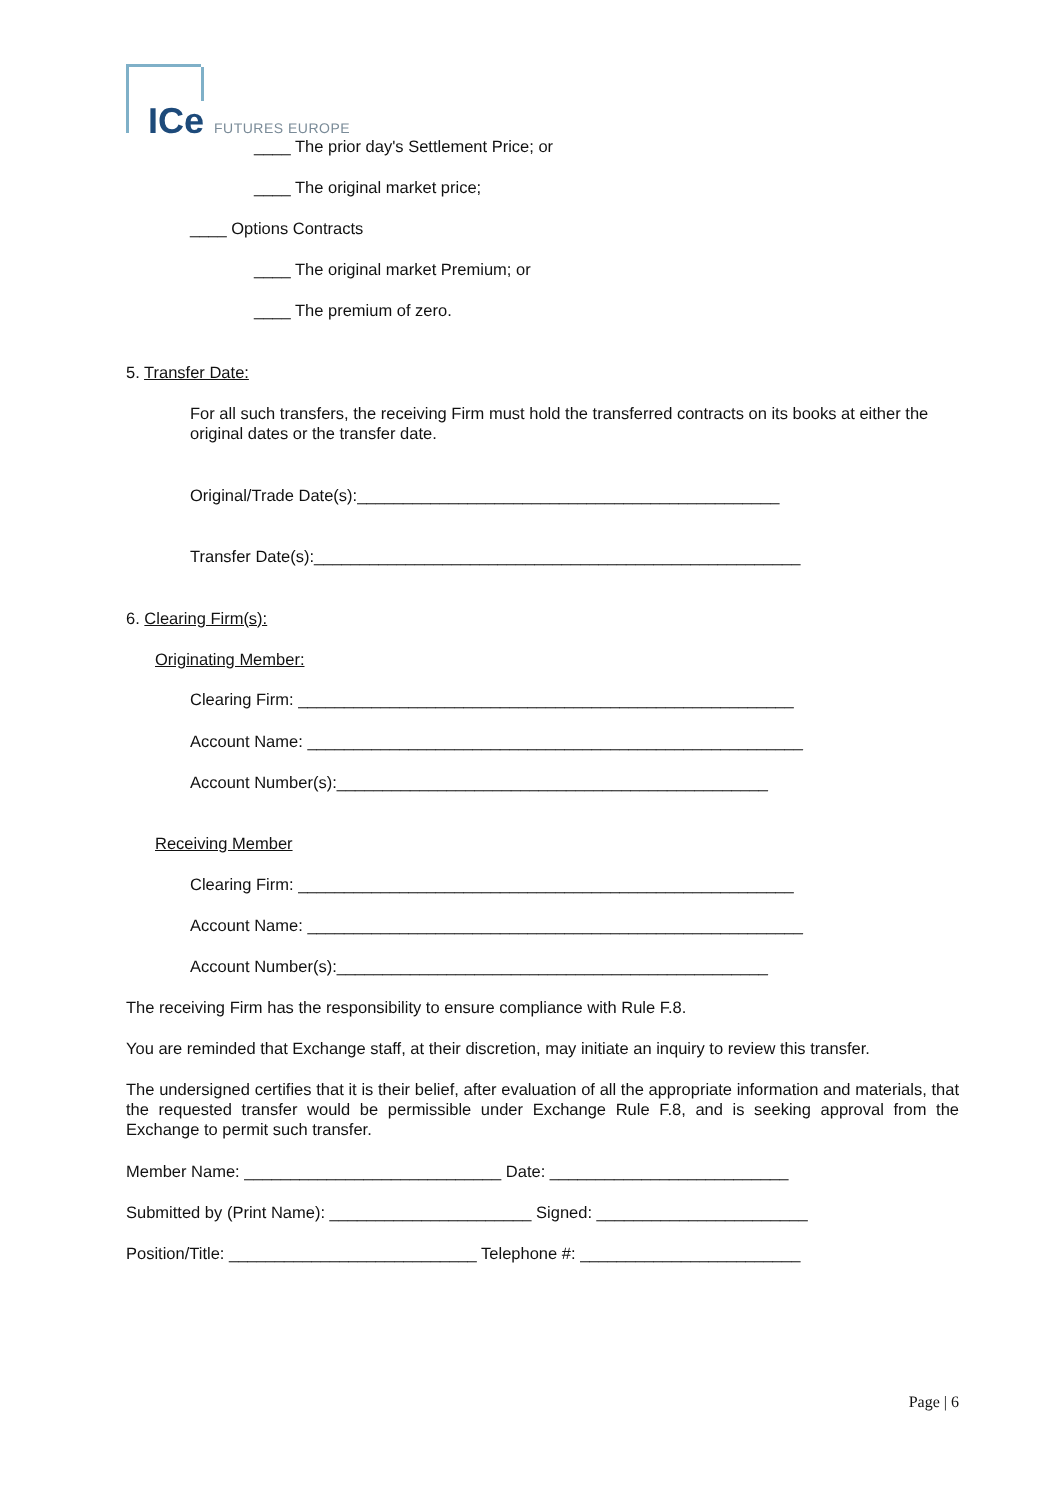ICe FUTURES EUROPE
____ The prior day's Settlement Price; or
____ The original market price;
____ Options Contracts
____ The original market Premium; or
____ The premium of zero.
5. Transfer Date:
For all such transfers, the receiving Firm must hold the transferred contracts on its books at either the original dates or the transfer date.
Original/Trade Date(s):______________________________________________
Transfer Date(s):_____________________________________________________
6. Clearing Firm(s):
Originating Member:
Clearing Firm: ______________________________________________________
Account Name: ______________________________________________________
Account Number(s):_______________________________________________
Receiving Member
Clearing Firm: ______________________________________________________
Account Name: ______________________________________________________
Account Number(s):_______________________________________________
The receiving Firm has the responsibility to ensure compliance with Rule F.8.
You are reminded that Exchange staff, at their discretion, may initiate an inquiry to review this transfer.
The undersigned certifies that it is their belief, after evaluation of all the appropriate information and materials, that the requested transfer would be permissible under Exchange Rule F.8, and is seeking approval from the Exchange to permit such transfer.
Member Name: ____________________________ Date: __________________________
Submitted by (Print Name): ______________________ Signed: _______________________
Position/Title: ___________________________ Telephone #: ________________________
Page | 6